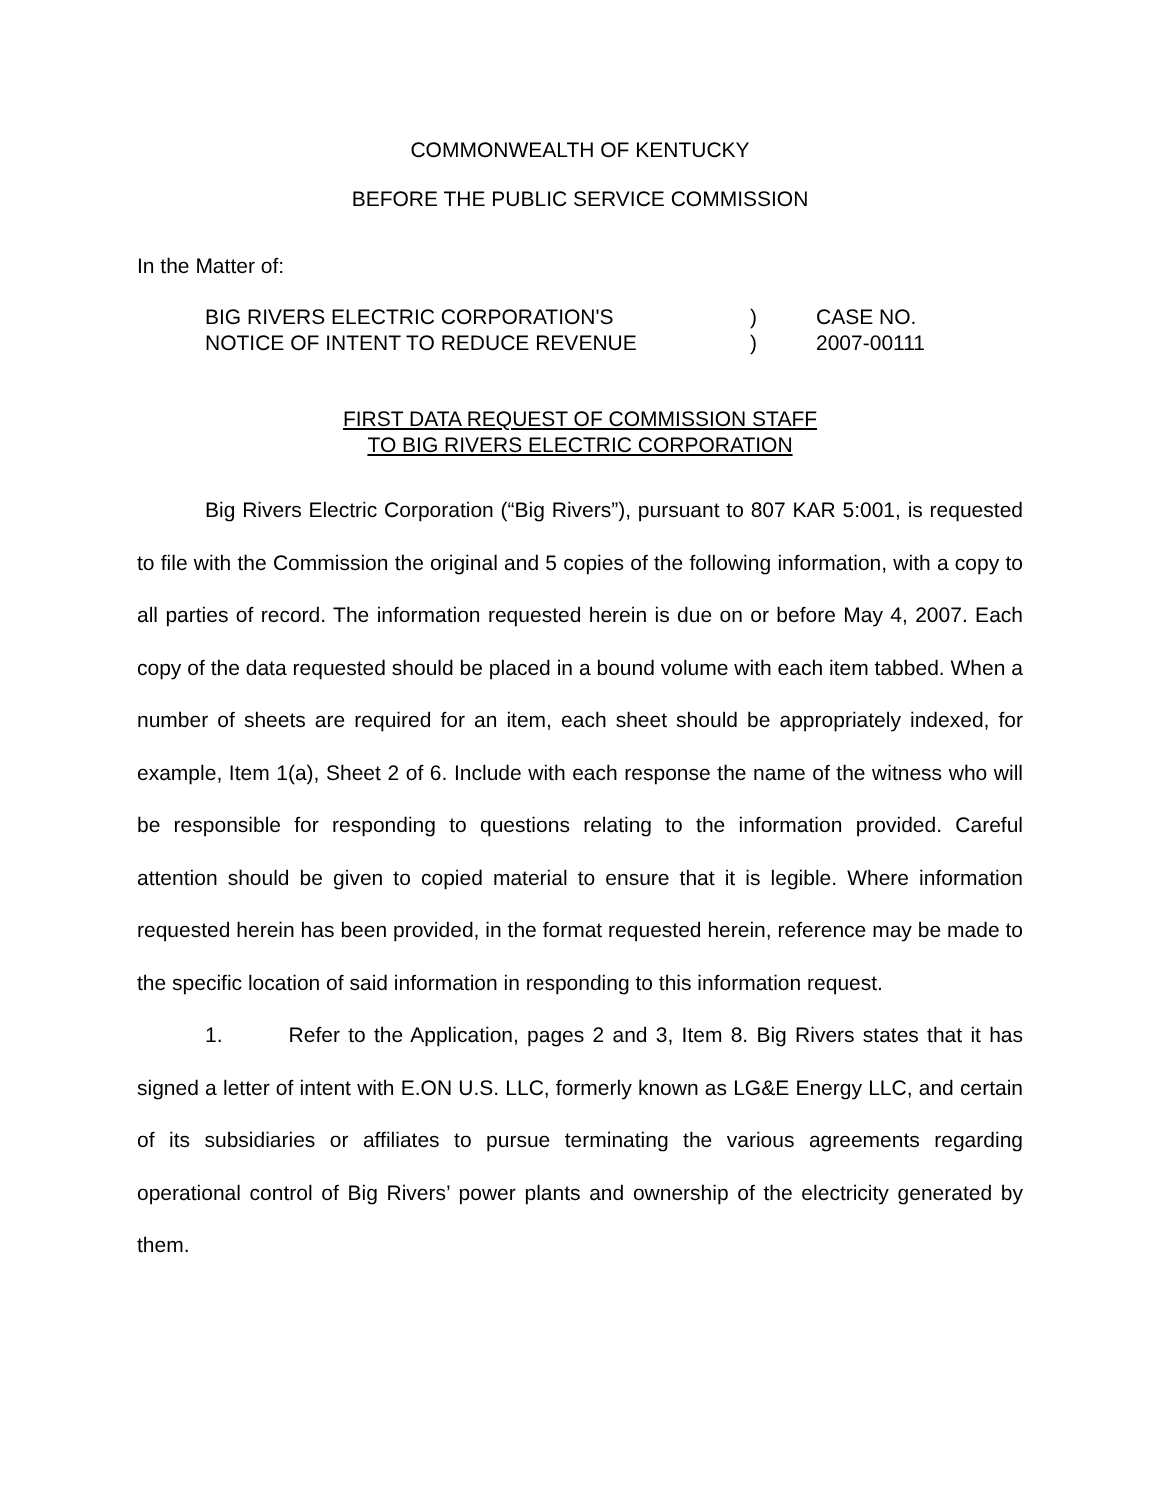COMMONWEALTH OF KENTUCKY
BEFORE THE PUBLIC SERVICE COMMISSION
In the Matter of:
| BIG RIVERS ELECTRIC CORPORATION'S | ) | CASE NO. |
| NOTICE OF INTENT TO REDUCE REVENUE | ) | 2007-00111 |
FIRST DATA REQUEST OF COMMISSION STAFF
TO BIG RIVERS ELECTRIC CORPORATION
Big Rivers Electric Corporation (“Big Rivers”), pursuant to 807 KAR 5:001, is requested to file with the Commission the original and 5 copies of the following information, with a copy to all parties of record. The information requested herein is due on or before May 4, 2007. Each copy of the data requested should be placed in a bound volume with each item tabbed. When a number of sheets are required for an item, each sheet should be appropriately indexed, for example, Item 1(a), Sheet 2 of 6. Include with each response the name of the witness who will be responsible for responding to questions relating to the information provided. Careful attention should be given to copied material to ensure that it is legible. Where information requested herein has been provided, in the format requested herein, reference may be made to the specific location of said information in responding to this information request.
1. Refer to the Application, pages 2 and 3, Item 8. Big Rivers states that it has signed a letter of intent with E.ON U.S. LLC, formerly known as LG&E Energy LLC, and certain of its subsidiaries or affiliates to pursue terminating the various agreements regarding operational control of Big Rivers’ power plants and ownership of the electricity generated by them.